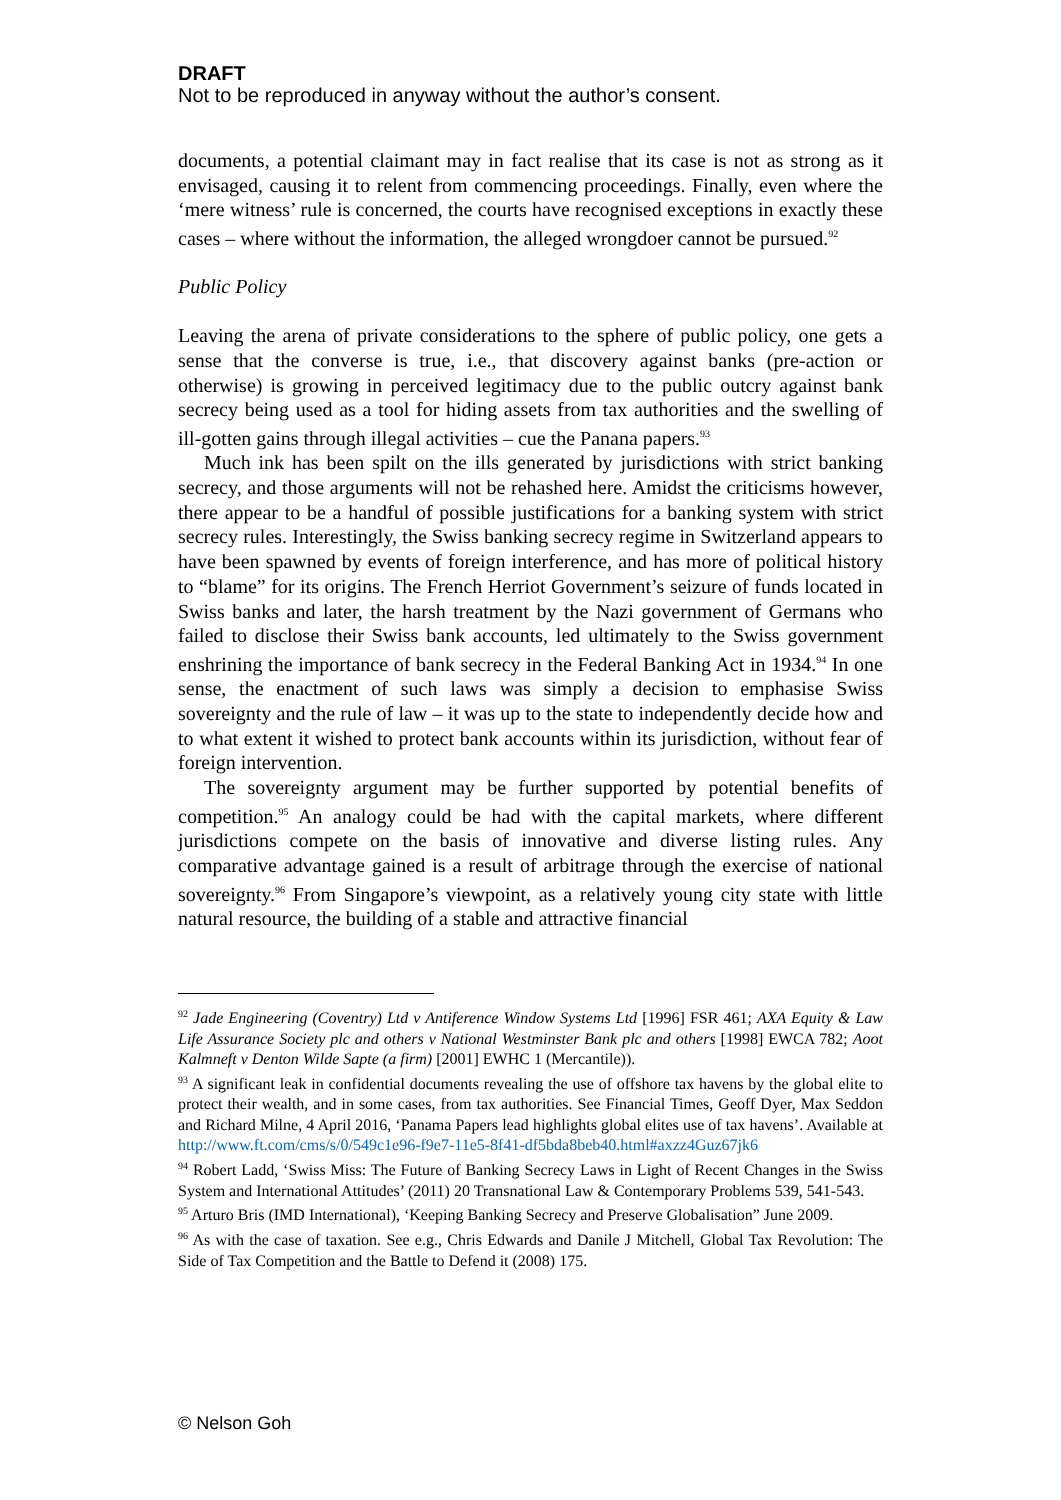DRAFT
Not to be reproduced in anyway without the author’s consent.
documents, a potential claimant may in fact realise that its case is not as strong as it envisaged, causing it to relent from commencing proceedings. Finally, even where the ‘mere witness’ rule is concerned, the courts have recognised exceptions in exactly these cases – where without the information, the alleged wrongdoer cannot be pursued.<sup>92</sup>
Public Policy
Leaving the arena of private considerations to the sphere of public policy, one gets a sense that the converse is true, i.e., that discovery against banks (pre-action or otherwise) is growing in perceived legitimacy due to the public outcry against bank secrecy being used as a tool for hiding assets from tax authorities and the swelling of ill-gotten gains through illegal activities – cue the Panana papers.<sup>93</sup>
Much ink has been spilt on the ills generated by jurisdictions with strict banking secrecy, and those arguments will not be rehashed here. Amidst the criticisms however, there appear to be a handful of possible justifications for a banking system with strict secrecy rules. Interestingly, the Swiss banking secrecy regime in Switzerland appears to have been spawned by events of foreign interference, and has more of political history to “blame” for its origins. The French Herriot Government’s seizure of funds located in Swiss banks and later, the harsh treatment by the Nazi government of Germans who failed to disclose their Swiss bank accounts, led ultimately to the Swiss government enshrining the importance of bank secrecy in the Federal Banking Act in 1934.<sup>94</sup> In one sense, the enactment of such laws was simply a decision to emphasise Swiss sovereignty and the rule of law – it was up to the state to independently decide how and to what extent it wished to protect bank accounts within its jurisdiction, without fear of foreign intervention.
The sovereignty argument may be further supported by potential benefits of competition.<sup>95</sup> An analogy could be had with the capital markets, where different jurisdictions compete on the basis of innovative and diverse listing rules. Any comparative advantage gained is a result of arbitrage through the exercise of national sovereignty.<sup>96</sup> From Singapore’s viewpoint, as a relatively young city state with little natural resource, the building of a stable and attractive financial
<sup>92</sup> Jade Engineering (Coventry) Ltd v Antiference Window Systems Ltd [1996] FSR 461; AXA Equity & Law Life Assurance Society plc and others v National Westminster Bank plc and others [1998] EWCA 782; Aoot Kalmneft v Denton Wilde Sapte (a firm) [2001] EWHC 1 (Mercantile)).
<sup>93</sup> A significant leak in confidential documents revealing the use of offshore tax havens by the global elite to protect their wealth, and in some cases, from tax authorities. See Financial Times, Geoff Dyer, Max Seddon and Richard Milne, 4 April 2016, ‘Panama Papers lead highlights global elites use of tax havens’. Available at http://www.ft.com/cms/s/0/549c1e96-f9e7-11e5-8f41-df5bda8beb40.html#axzz4Guz67jk6
<sup>94</sup> Robert Ladd, ‘Swiss Miss: The Future of Banking Secrecy Laws in Light of Recent Changes in the Swiss System and International Attitudes’ (2011) 20 Transnational Law & Contemporary Problems 539, 541-543.
<sup>95</sup> Arturo Bris (IMD International), ‘Keeping Banking Secrecy and Preserve Globalisation” June 2009.
<sup>96</sup> As with the case of taxation. See e.g., Chris Edwards and Danile J Mitchell, Global Tax Revolution: The Side of Tax Competition and the Battle to Defend it (2008) 175.
© Nelson Goh